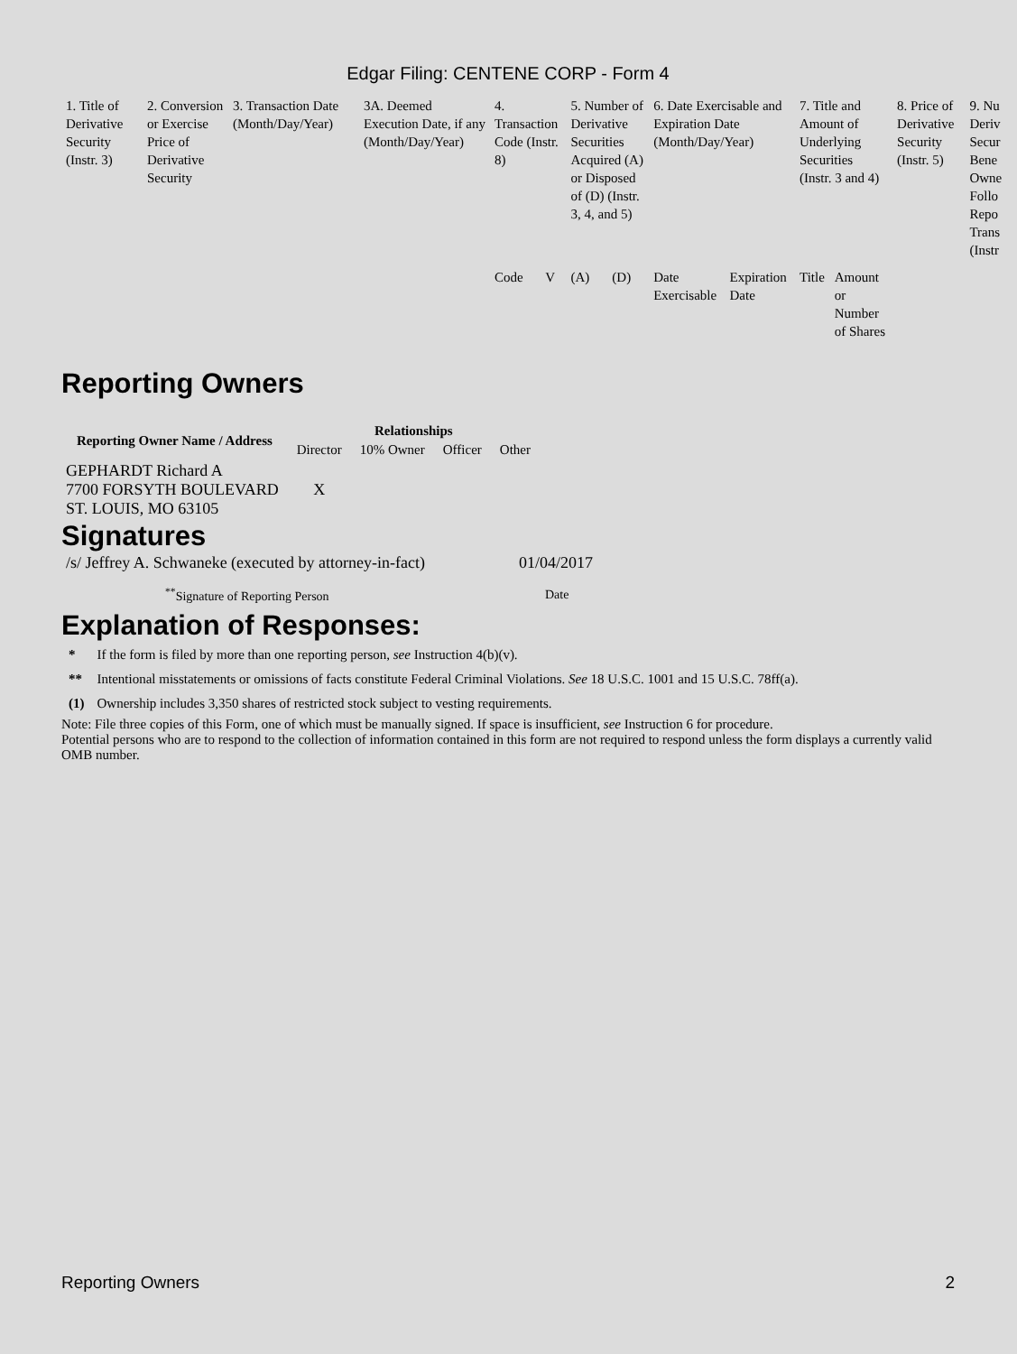Edgar Filing: CENTENE CORP - Form 4
| 1. Title of Derivative Security (Instr. 3) | 2. Conversion or Exercise Price of Derivative Security | 3. Transaction Date (Month/Day/Year) | 3A. Deemed Execution Date, if any (Month/Day/Year) | 4. Transaction Code (Instr. 8) | | 5. Number of Derivative Securities Acquired (A) or Disposed of (D) (Instr. 3, 4, and 5) | | 6. Date Exercisable and Expiration Date (Month/Day/Year) | | 7. Title and Amount of Underlying Securities (Instr. 3 and 4) | | 8. Price of Derivative Security (Instr. 5) | 9. Nu Deriv Secur Bene Owne Follo Repo Trans (Instr |
| | | | | Code | V | (A) | (D) | Date Exercisable | Expiration Date | Title | Amount or Number of Shares | | |
Reporting Owners
| Reporting Owner Name / Address | Relationships | | | |
| --- | --- | --- | --- | --- |
| | Director | 10% Owner | Officer | Other |
| GEPHARDT Richard A 7700 FORSYTH BOULEVARD ST. LOUIS, MO 63105 | X | | | |
Signatures
| /s/ Jeffrey A. Schwaneke (executed by attorney-in-fact) | 01/04/2017 |
| <sup>**</sup> Signature of Reporting Person | Date |
Explanation of Responses:
| * | If the form is filed by more than one reporting person, see Instruction 4(b)(v). |
| ** | Intentional misstatements or omissions of facts constitute Federal Criminal Violations. See 18 U.S.C. 1001 and 15 U.S.C. 78ff(a). |
| (1) | Ownership includes 3,350 shares of restricted stock subject to vesting requirements. |
Note: File three copies of this Form, one of which must be manually signed. If space is insufficient, see Instruction 6 for procedure.
Potential persons who are to respond to the collection of information contained in this form are not required to respond unless the form displays a currently valid OMB number.
Reporting Owners 2